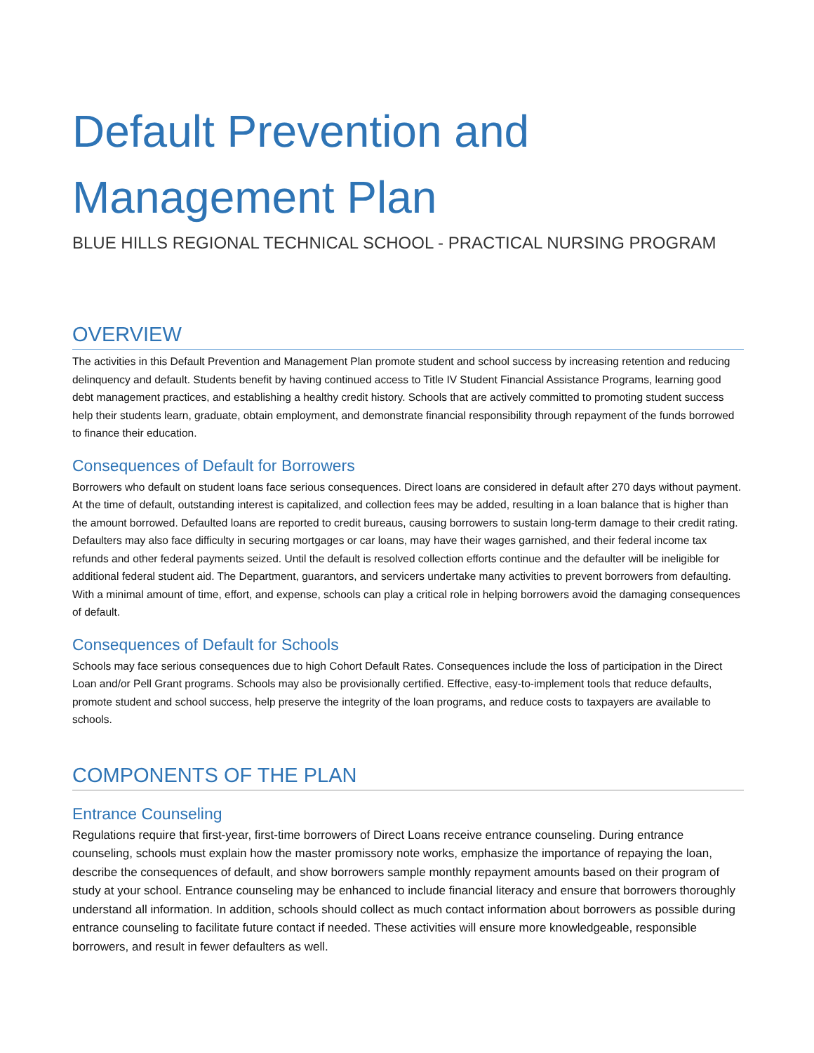Default Prevention and Management Plan
BLUE HILLS REGIONAL TECHNICAL SCHOOL - PRACTICAL NURSING PROGRAM
OVERVIEW
The activities in this Default Prevention and Management Plan promote student and school success by increasing retention and reducing delinquency and default. Students benefit by having continued access to Title IV Student Financial Assistance Programs, learning good debt management practices, and establishing a healthy credit history. Schools that are actively committed to promoting student success help their students learn, graduate, obtain employment, and demonstrate financial responsibility through repayment of the funds borrowed to finance their education.
Consequences of Default for Borrowers
Borrowers who default on student loans face serious consequences. Direct loans are considered in default after 270 days without payment. At the time of default, outstanding interest is capitalized, and collection fees may be added, resulting in a loan balance that is higher than the amount borrowed. Defaulted loans are reported to credit bureaus, causing borrowers to sustain long-term damage to their credit rating. Defaulters may also face difficulty in securing mortgages or car loans, may have their wages garnished, and their federal income tax refunds and other federal payments seized. Until the default is resolved collection efforts continue and the defaulter will be ineligible for additional federal student aid. The Department, guarantors, and servicers undertake many activities to prevent borrowers from defaulting. With a minimal amount of time, effort, and expense, schools can play a critical role in helping borrowers avoid the damaging consequences of default.
Consequences of Default for Schools
Schools may face serious consequences due to high Cohort Default Rates. Consequences include the loss of participation in the Direct Loan and/or Pell Grant programs. Schools may also be provisionally certified. Effective, easy-to-implement tools that reduce defaults, promote student and school success, help preserve the integrity of the loan programs, and reduce costs to taxpayers are available to schools.
COMPONENTS OF THE PLAN
Entrance Counseling
Regulations require that first-year, first-time borrowers of Direct Loans receive entrance counseling. During entrance counseling, schools must explain how the master promissory note works, emphasize the importance of repaying the loan, describe the consequences of default, and show borrowers sample monthly repayment amounts based on their program of study at your school. Entrance counseling may be enhanced to include financial literacy and ensure that borrowers thoroughly understand all information. In addition, schools should collect as much contact information about borrowers as possible during entrance counseling to facilitate future contact if needed. These activities will ensure more knowledgeable, responsible borrowers, and result in fewer defaulters as well.